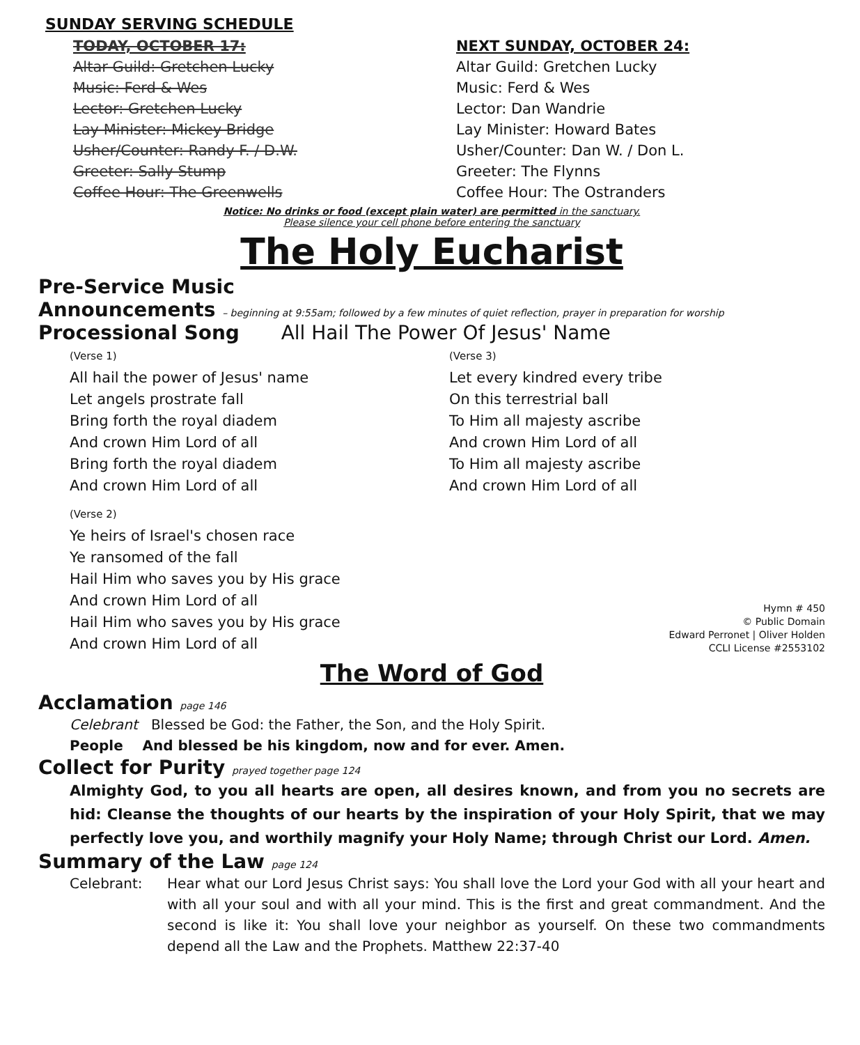SUNDAY SERVING SCHEDULE
TODAY, OCTOBER 17:
Altar Guild: Gretchen Lucky
Music: Ferd & Wes
Lector: Gretchen Lucky
Lay Minister: Mickey Bridge
Usher/Counter: Randy F. / D.W.
Greeter: Sally Stump
Coffee Hour: The Greenwells
NEXT SUNDAY, OCTOBER 24:
Altar Guild: Gretchen Lucky
Music: Ferd & Wes
Lector: Dan Wandrie
Lay Minister: Howard Bates
Usher/Counter: Dan W. / Don L.
Greeter: The Flynns
Coffee Hour: The Ostranders
Notice: No drinks or food (except plain water) are permitted in the sanctuary.
Please silence your cell phone before entering the sanctuary
The Holy Eucharist
Pre-Service Music
Announcements – beginning at 9:55am; followed by a few minutes of quiet reflection, prayer in preparation for worship
Processional Song All Hail The Power Of Jesus' Name
(Verse 1)
All hail the power of Jesus' name
Let angels prostrate fall
Bring forth the royal diadem
And crown Him Lord of all
Bring forth the royal diadem
And crown Him Lord of all
(Verse 3)
Let every kindred every tribe
On this terrestrial ball
To Him all majesty ascribe
And crown Him Lord of all
To Him all majesty ascribe
And crown Him Lord of all
(Verse 2)
Ye heirs of Israel's chosen race
Ye ransomed of the fall
Hail Him who saves you by His grace
And crown Him Lord of all
Hail Him who saves you by His grace
And crown Him Lord of all
Hymn # 450
© Public Domain
Edward Perronet | Oliver Holden
CCLI License #2553102
The Word of God
Acclamation page 146
Celebrant Blessed be God: the Father, the Son, and the Holy Spirit.
People And blessed be his kingdom, now and for ever. Amen.
Collect for Purity prayed together page 124
Almighty God, to you all hearts are open, all desires known, and from you no secrets are hid: Cleanse the thoughts of our hearts by the inspiration of your Holy Spirit, that we may perfectly love you, and worthily magnify your Holy Name; through Christ our Lord. Amen.
Summary of the Law page 124
Celebrant: Hear what our Lord Jesus Christ says: You shall love the Lord your God with all your heart and with all your soul and with all your mind. This is the first and great commandment. And the second is like it: You shall love your neighbor as yourself. On these two commandments depend all the Law and the Prophets. Matthew 22:37-40